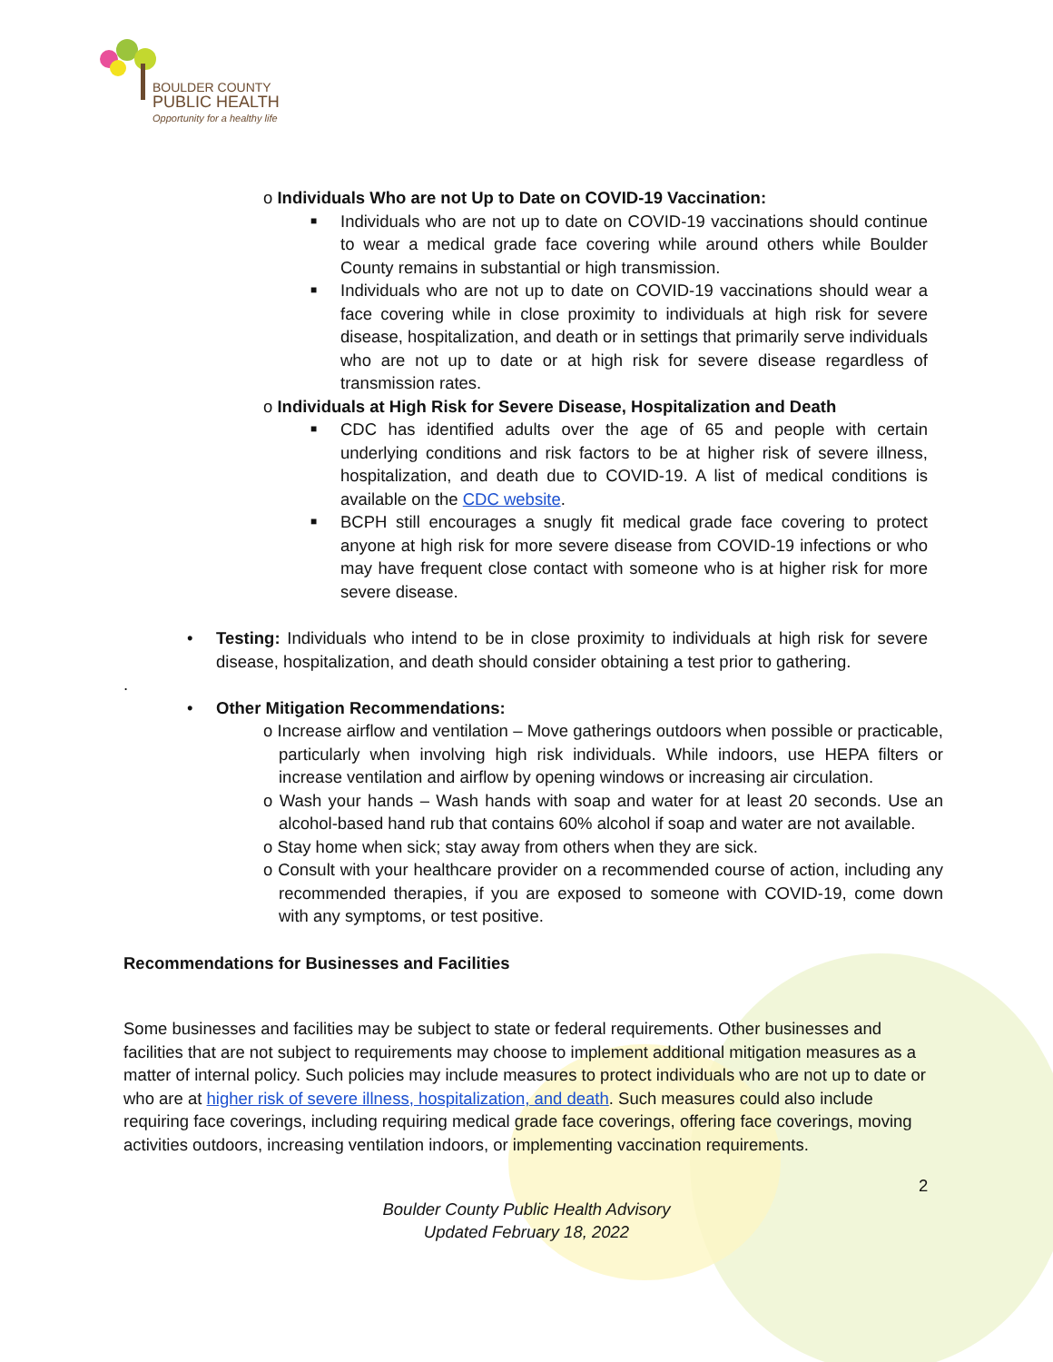BOULDER COUNTY
PUBLIC HEALTH
Opportunity for a healthy life
o Individuals Who are not Up to Date on COVID-19 Vaccination:
■ Individuals who are not up to date on COVID-19 vaccinations should continue to wear a medical grade face covering while around others while Boulder County remains in substantial or high transmission.
■ Individuals who are not up to date on COVID-19 vaccinations should wear a face covering while in close proximity to individuals at high risk for severe disease, hospitalization, and death or in settings that primarily serve individuals who are not up to date or at high risk for severe disease regardless of transmission rates.
o Individuals at High Risk for Severe Disease, Hospitalization and Death
■ CDC has identified adults over the age of 65 and people with certain underlying conditions and risk factors to be at higher risk of severe illness, hospitalization, and death due to COVID-19. A list of medical conditions is available on the CDC website.
■ BCPH still encourages a snugly fit medical grade face covering to protect anyone at high risk for more severe disease from COVID-19 infections or who may have frequent close contact with someone who is at higher risk for more severe disease.
• Testing: Individuals who intend to be in close proximity to individuals at high risk for severe disease, hospitalization, and death should consider obtaining a test prior to gathering.
.
• Other Mitigation Recommendations:
o Increase airflow and ventilation – Move gatherings outdoors when possible or practicable, particularly when involving high risk individuals. While indoors, use HEPA filters or increase ventilation and airflow by opening windows or increasing air circulation.
o Wash your hands – Wash hands with soap and water for at least 20 seconds. Use an alcohol-based hand rub that contains 60% alcohol if soap and water are not available.
o Stay home when sick; stay away from others when they are sick.
o Consult with your healthcare provider on a recommended course of action, including any recommended therapies, if you are exposed to someone with COVID-19, come down with any symptoms, or test positive.
Recommendations for Businesses and Facilities
Some businesses and facilities may be subject to state or federal requirements. Other businesses and facilities that are not subject to requirements may choose to implement additional mitigation measures as a matter of internal policy. Such policies may include measures to protect individuals who are not up to date or who are at higher risk of severe illness, hospitalization, and death. Such measures could also include requiring face coverings, including requiring medical grade face coverings, offering face coverings, moving activities outdoors, increasing ventilation indoors, or implementing vaccination requirements.
2
Boulder County Public Health Advisory
Updated February 18, 2022